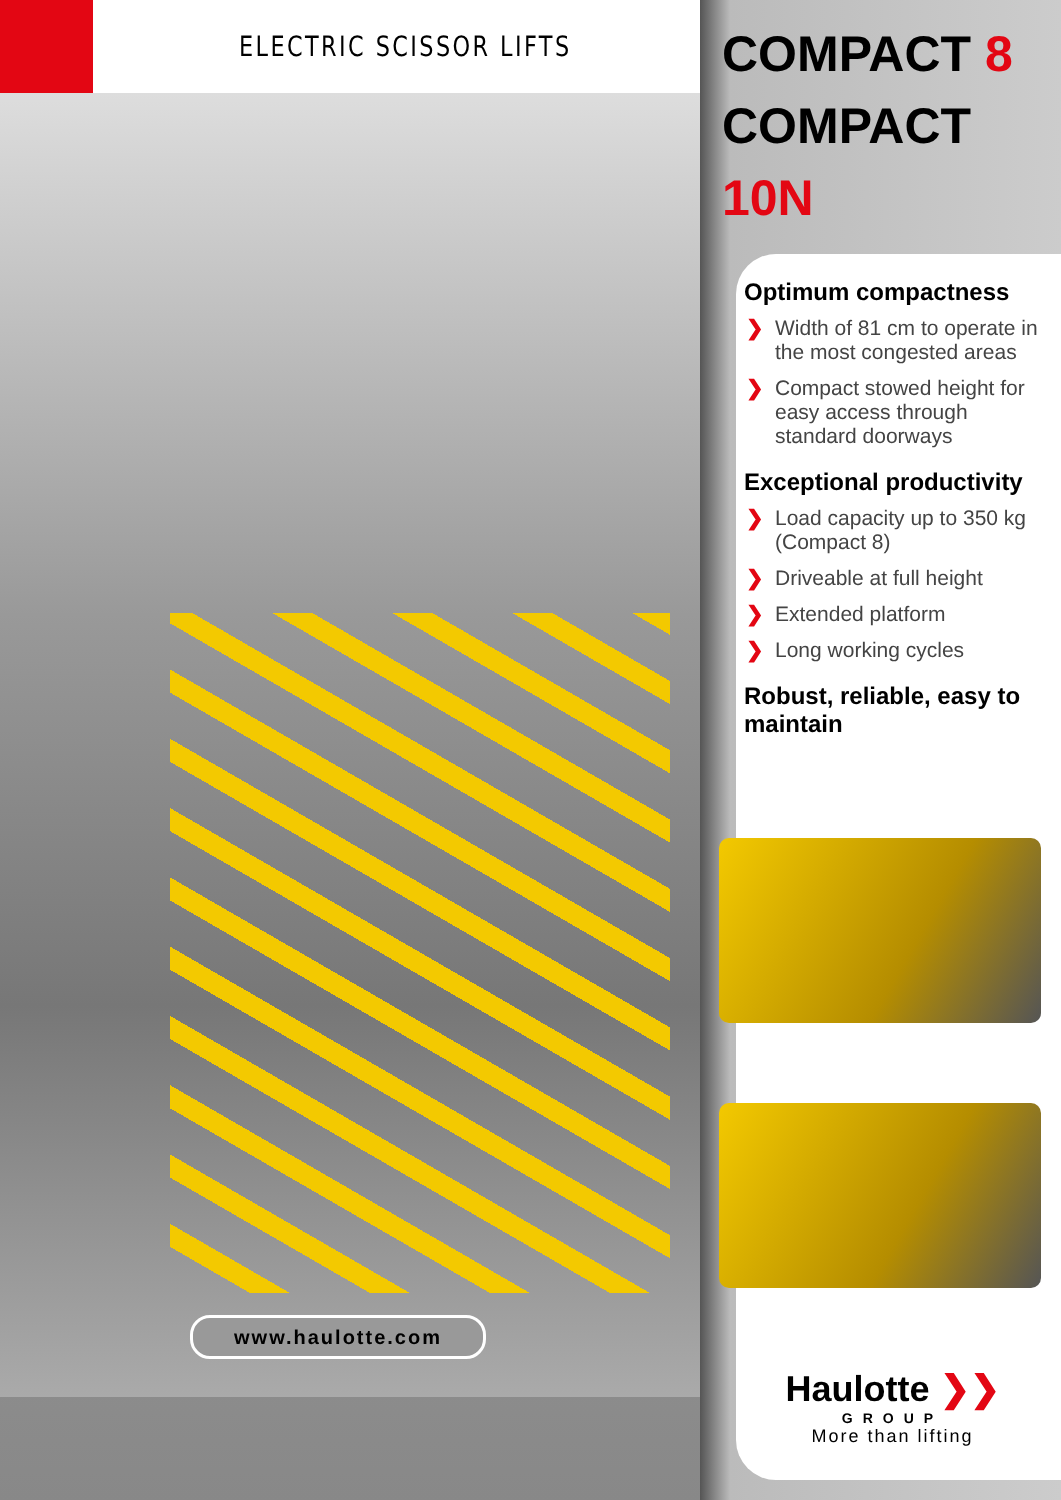ELECTRIC SCISSOR LIFTS
www.haulotte.com
COMPACT 8
COMPACT 10N
Optimum compactness
❯ Width of 81 cm to operate in the most congested areas
❯ Compact stowed height for easy access through standard doorways
Exceptional productivity
❯ Load capacity up to 350 kg (Compact 8)
❯ Driveable at full height
❯ Extended platform
❯ Long working cycles
Robust, reliable, easy to maintain
Haulotte ❯❯
GROUP
More than lifting